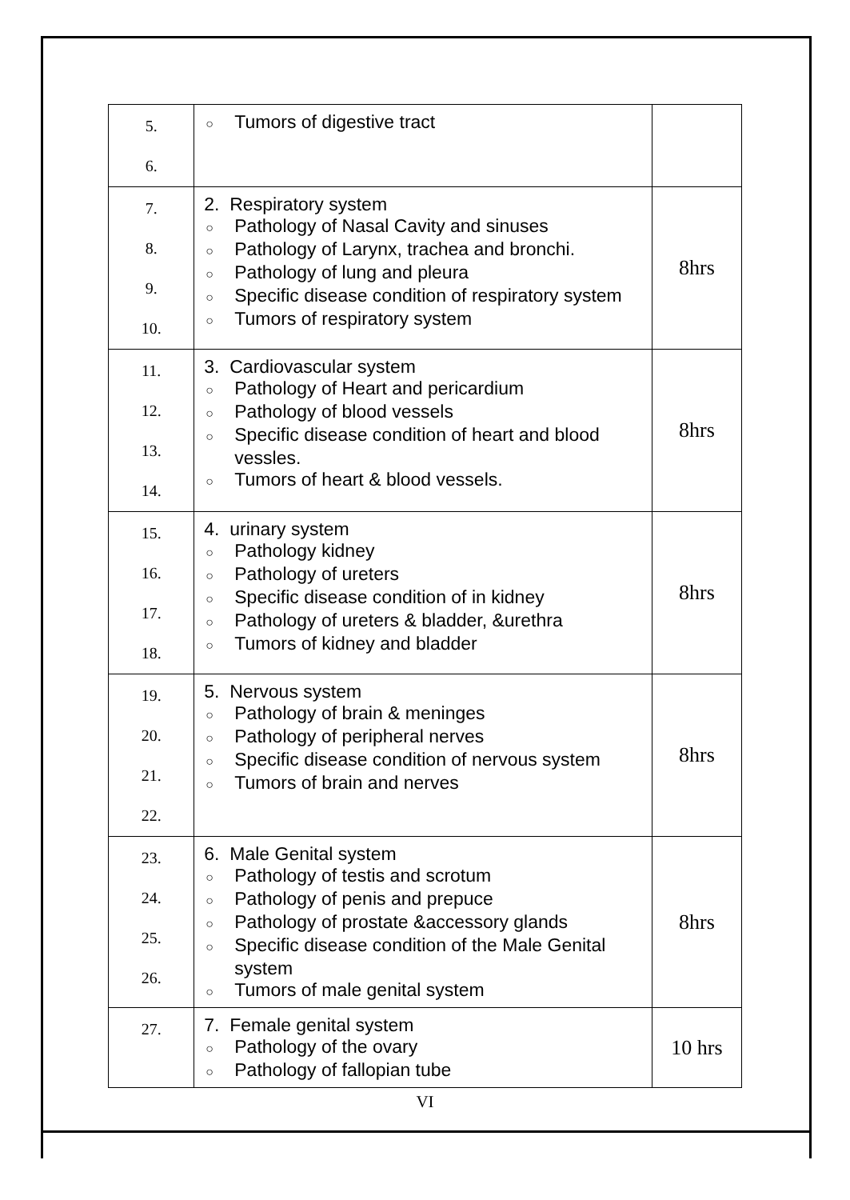| 5. 6. | ○ Tumors of digestive tract | |
| 7. 8. 9. 10. | 2. Respiratory system ○ Pathology of Nasal Cavity and sinuses ○ Pathology of Larynx, trachea and bronchi. ○ Pathology of lung and pleura ○ Specific disease condition of respiratory system ○ Tumors of respiratory system | 8hrs |
| 11. 12. 13. 14. | 3. Cardiovascular system ○ Pathology of Heart and pericardium ○ Pathology of blood vessels ○ Specific disease condition of heart and blood vessles. ○ Tumors of heart & blood vessels. | 8hrs |
| 15. 16. 17. 18. | 4. urinary system ○ Pathology kidney ○ Pathology of ureters ○ Specific disease condition of in kidney ○ Pathology of ureters & bladder, &urethra ○ Tumors of kidney and bladder | 8hrs |
| 19. 20. 21. 22. | 5. Nervous system ○ Pathology of brain & meninges ○ Pathology of peripheral nerves ○ Specific disease condition of nervous system ○ Tumors of brain and nerves | 8hrs |
| 23. 24. 25. 26. | 6. Male Genital system ○ Pathology of testis and scrotum ○ Pathology of penis and prepuce ○ Pathology of prostate &accessory glands ○ Specific disease condition of the Male Genital system ○ Tumors of male genital system | 8hrs |
| 27. | 7. Female genital system ○ Pathology of the ovary ○ Pathology of fallopian tube | 10 hrs |
VI